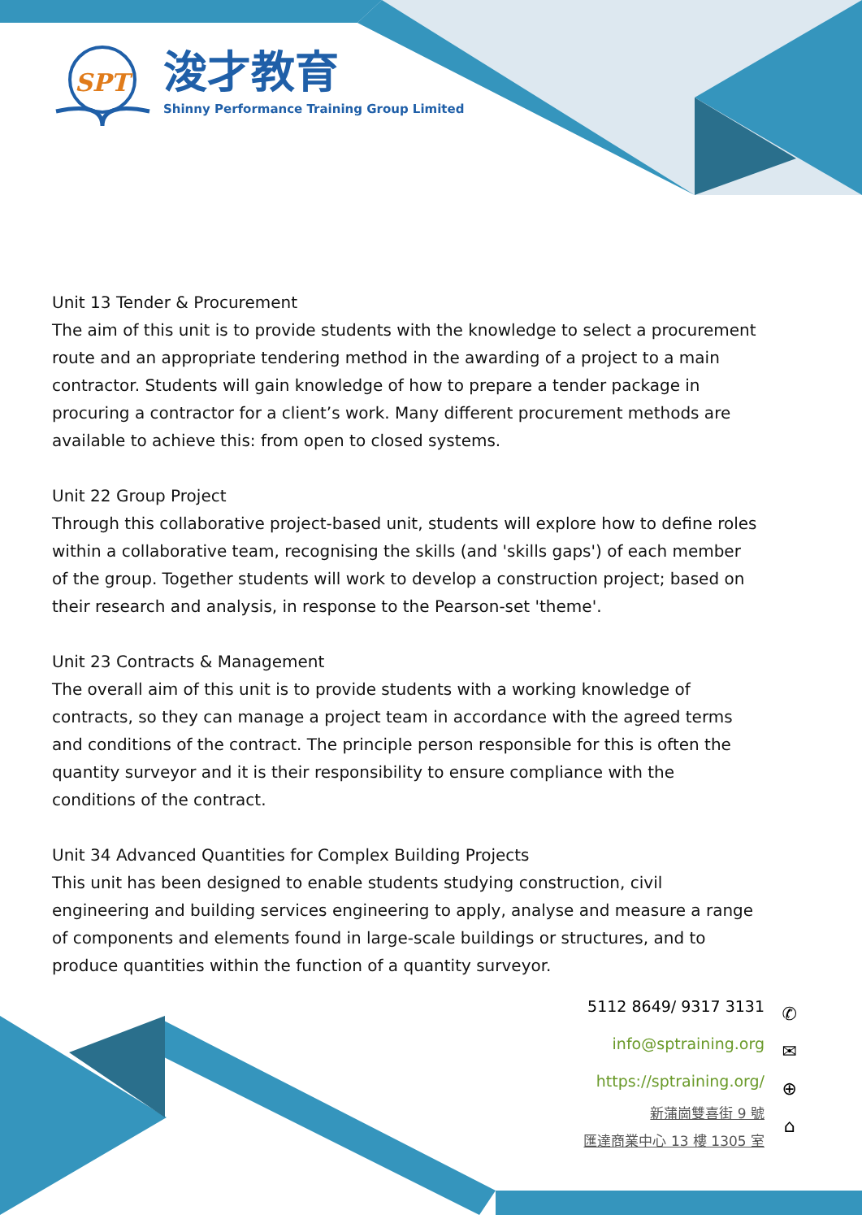SPT
浚才教育
Shinny Performance Training Group Limited
Unit 13 Tender & Procurement
The aim of this unit is to provide students with the knowledge to select a procurement route and an appropriate tendering method in the awarding of a project to a main contractor. Students will gain knowledge of how to prepare a tender package in procuring a contractor for a client’s work. Many different procurement methods are available to achieve this: from open to closed systems.
Unit 22 Group Project
Through this collaborative project-based unit, students will explore how to define roles within a collaborative team, recognising the skills (and 'skills gaps') of each member of the group. Together students will work to develop a construction project; based on their research and analysis, in response to the Pearson-set 'theme'.
Unit 23 Contracts & Management
The overall aim of this unit is to provide students with a working knowledge of contracts, so they can manage a project team in accordance with the agreed terms and conditions of the contract. The principle person responsible for this is often the quantity surveyor and it is their responsibility to ensure compliance with the conditions of the contract.
Unit 34 Advanced Quantities for Complex Building Projects
This unit has been designed to enable students studying construction, civil engineering and building services engineering to apply, analyse and measure a range of components and elements found in large-scale buildings or structures, and to produce quantities within the function of a quantity surveyor.
5112 8649/ 9317 3131
info@sptraining.org
https://sptraining.org/
新蒲崗雙喜街 9 號
匯達商業中心 13 樓 1305 室
✆
✉
⊕
⌂